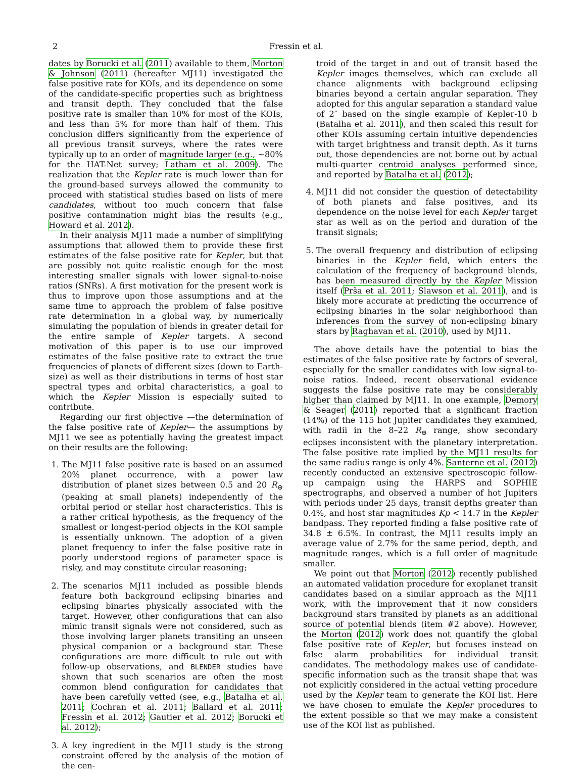2 Fressin et al.
dates by Borucki et al. (2011) available to them, Morton & Johnson (2011) (hereafter MJ11) investigated the false positive rate for KOIs, and its dependence on some of the candidate-specific properties such as brightness and transit depth. They concluded that the false positive rate is smaller than 10% for most of the KOIs, and less than 5% for more than half of them. This conclusion differs significantly from the experience of all previous transit surveys, where the rates were typically up to an order of magnitude larger (e.g., ∼80% for the HAT-Net survey; Latham et al. 2009). The realization that the Kepler rate is much lower than for the ground-based surveys allowed the community to proceed with statistical studies based on lists of mere candidates, without too much concern that false positive contamination might bias the results (e.g., Howard et al. 2012).
In their analysis MJ11 made a number of simplifying assumptions that allowed them to provide these first estimates of the false positive rate for Kepler, but that are possibly not quite realistic enough for the most interesting smaller signals with lower signal-to-noise ratios (SNRs). A first motivation for the present work is thus to improve upon those assumptions and at the same time to approach the problem of false positive rate determination in a global way, by numerically simulating the population of blends in greater detail for the entire sample of Kepler targets. A second motivation of this paper is to use our improved estimates of the false positive rate to extract the true frequencies of planets of different sizes (down to Earth-size) as well as their distributions in terms of host star spectral types and orbital characteristics, a goal to which the Kepler Mission is especially suited to contribute.
Regarding our first objective —the determination of the false positive rate of Kepler— the assumptions by MJ11 we see as potentially having the greatest impact on their results are the following:
1. The MJ11 false positive rate is based on an assumed 20% planet occurrence, with a power law distribution of planet sizes between 0.5 and 20 R<sub>⊕</sub> (peaking at small planets) independently of the orbital period or stellar host characteristics. This is a rather critical hypothesis, as the frequency of the smallest or longest-period objects in the KOI sample is essentially unknown. The adoption of a given planet frequency to infer the false positive rate in poorly understood regions of parameter space is risky, and may constitute circular reasoning;
2. The scenarios MJ11 included as possible blends feature both background eclipsing binaries and eclipsing binaries physically associated with the target. However, other configurations that can also mimic transit signals were not considered, such as those involving larger planets transiting an unseen physical companion or a background star. These configurations are more difficult to rule out with follow-up observations, and BLENDER studies have shown that such scenarios are often the most common blend configuration for candidates that have been carefully vetted (see, e.g., Batalha et al. 2011; Cochran et al. 2011; Ballard et al. 2011; Fressin et al. 2012; Gautier et al. 2012; Borucki et al. 2012);
3. A key ingredient in the MJ11 study is the strong constraint offered by the analysis of the motion of the cen-
troid of the target in and out of transit based the Kepler images themselves, which can exclude all chance alignments with background eclipsing binaries beyond a certain angular separation. They adopted for this angular separation a standard value of 2″ based on the single example of Kepler-10 b (Batalha et al. 2011), and then scaled this result for other KOIs assuming certain intuitive dependencies with target brightness and transit depth. As it turns out, those dependencies are not borne out by actual multi-quarter centroid analyses performed since, and reported by Batalha et al. (2012);
4. MJ11 did not consider the question of detectability of both planets and false positives, and its dependence on the noise level for each Kepler target star as well as on the period and duration of the transit signals;
5. The overall frequency and distribution of eclipsing binaries in the Kepler field, which enters the calculation of the frequency of background blends, has been measured directly by the Kepler Mission itself (Prša et al. 2011; Slawson et al. 2011), and is likely more accurate at predicting the occurrence of eclipsing binaries in the solar neighborhood than inferences from the survey of non-eclipsing binary stars by Raghavan et al. (2010), used by MJ11.
The above details have the potential to bias the estimates of the false positive rate by factors of several, especially for the smaller candidates with low signal-to-noise ratios. Indeed, recent observational evidence suggests the false positive rate may be considerably higher than claimed by MJ11. In one example, Demory & Seager (2011) reported that a significant fraction (14%) of the 115 hot Jupiter candidates they examined, with radii in the 8–22 R<sub>⊕</sub> range, show secondary eclipses inconsistent with the planetary interpretation. The false positive rate implied by the MJ11 results for the same radius range is only 4%. Santerne et al. (2012) recently conducted an extensive spectroscopic follow-up campaign using the HARPS and SOPHIE spectrographs, and observed a number of hot Jupiters with periods under 25 days, transit depths greater than 0.4%, and host star magnitudes Kp < 14.7 in the Kepler bandpass. They reported finding a false positive rate of 34.8 ± 6.5%. In contrast, the MJ11 results imply an average value of 2.7% for the same period, depth, and magnitude ranges, which is a full order of magnitude smaller.
We point out that Morton (2012) recently published an automated validation procedure for exoplanet transit candidates based on a similar approach as the MJ11 work, with the improvement that it now considers background stars transited by planets as an additional source of potential blends (item #2 above). However, the Morton (2012) work does not quantify the global false positive rate of Kepler, but focuses instead on false alarm probabilities for individual transit candidates. The methodology makes use of candidate-specific information such as the transit shape that was not explicitly considered in the actual vetting procedure used by the Kepler team to generate the KOI list. Here we have chosen to emulate the Kepler procedures to the extent possible so that we may make a consistent use of the KOI list as published.